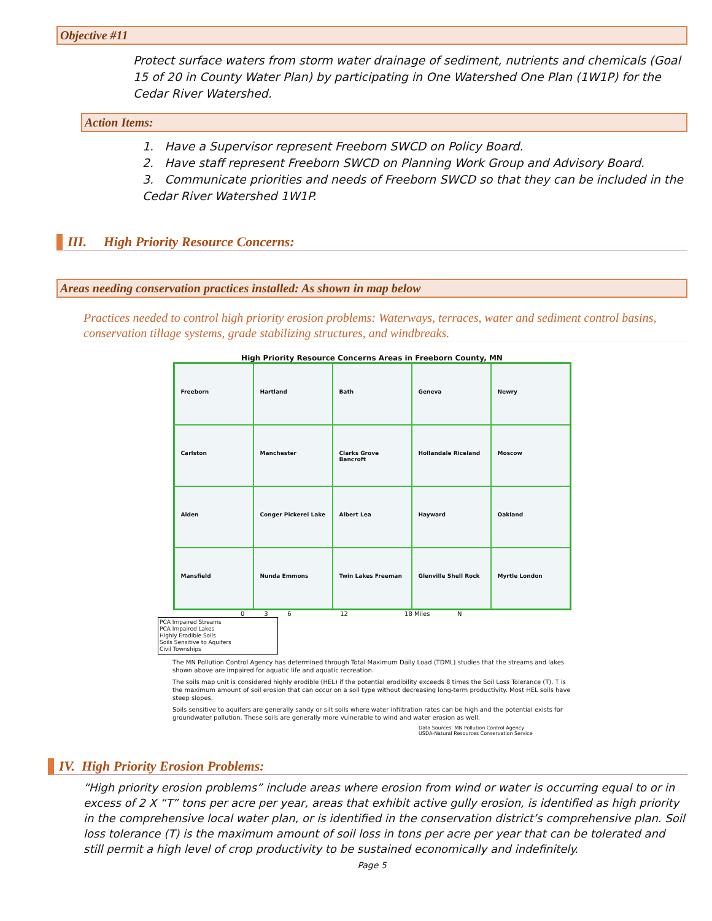Objective #11
Protect surface waters from storm water drainage of sediment, nutrients and chemicals (Goal 15 of 20 in County Water Plan) by participating in One Watershed One Plan (1W1P) for the Cedar River Watershed.
Action Items:
1. Have a Supervisor represent Freeborn SWCD on Policy Board.
2. Have staff represent Freeborn SWCD on Planning Work Group and Advisory Board.
3. Communicate priorities and needs of Freeborn SWCD so that they can be included in the Cedar River Watershed 1W1P.
III. High Priority Resource Concerns:
Areas needing conservation practices installed: As shown in map below
Practices needed to control high priority erosion problems: Waterways, terraces, water and sediment control basins, conservation tillage systems, grade stabilizing structures, and windbreaks.
High Priority Resource Concerns Areas in Freeborn County, MN
Freeborn
Hartland
Bath
Geneva
Newry
Carlston
Manchester
Clarks Grove Bancroft
Hollandale Riceland
Moscow
Alden
Conger Pickerel Lake
Albert Lea
Hayward
Oakland
Mansfield
Nunda Emmons
Twin Lakes Freeman
Glenville Shell Rock
Myrtle London
0 3 6 12 18 Miles N
PCA Impaired Streams
PCA Impaired Lakes
Highly Erodible Soils
Soils Sensitive to Aquifers
Civil Townships
The MN Pollution Control Agency has determined through Total Maximum Daily Load (TDML) studies that the streams and lakes shown above are impaired for aquatic life and aquatic recreation.
The soils map unit is considered highly erodible (HEL) if the potential erodibility exceeds 8 times the Soil Loss Tolerance (T). T is the maximum amount of soil erosion that can occur on a soil type without decreasing long-term productivity. Most HEL soils have steep slopes.
Soils sensitive to aquifers are generally sandy or silt soils where water infiltration rates can be high and the potential exists for groundwater pollution. These soils are generally more vulnerable to wind and water erosion as well.
Data Sources: MN Pollution Control Agency
USDA-Natural Resources Conservation Service
IV. High Priority Erosion Problems:
“High priority erosion problems” include areas where erosion from wind or water is occurring equal to or in excess of 2 X “T” tons per acre per year, areas that exhibit active gully erosion, is identified as high priority in the comprehensive local water plan, or is identified in the conservation district’s comprehensive plan. Soil loss tolerance (T) is the maximum amount of soil loss in tons per acre per year that can be tolerated and still permit a high level of crop productivity to be sustained economically and indefinitely.
Page 5